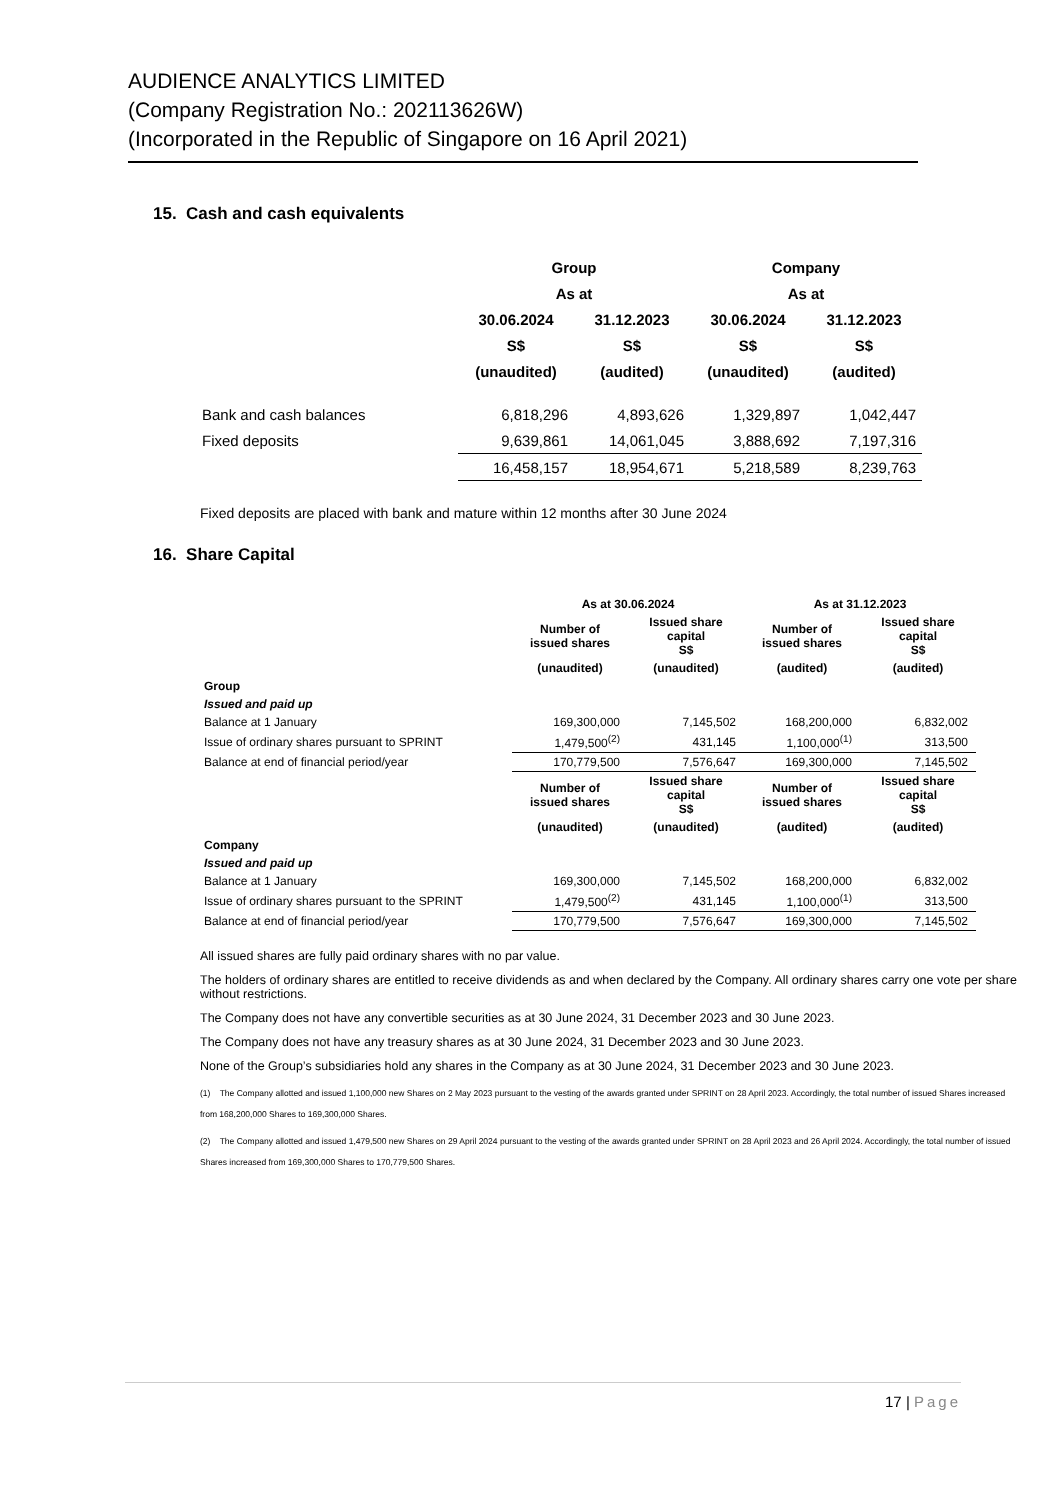AUDIENCE ANALYTICS LIMITED
(Company Registration No.: 202113626W)
(Incorporated in the Republic of Singapore on 16 April 2021)
15. Cash and cash equivalents
| | Group | | Company | |
| --- | --- | --- | --- | --- |
| | As at | | As at | |
| | 30.06.2024 | 31.12.2023 | 30.06.2024 | 31.12.2023 |
| | S$ | S$ | S$ | S$ |
| | (unaudited) | (audited) | (unaudited) | (audited) |
| Bank and cash balances | 6,818,296 | 4,893,626 | 1,329,897 | 1,042,447 |
| Fixed deposits | 9,639,861 | 14,061,045 | 3,888,692 | 7,197,316 |
| | 16,458,157 | 18,954,671 | 5,218,589 | 8,239,763 |
Fixed deposits are placed with bank and mature within 12 months after 30 June 2024
16. Share Capital
| | As at 30.06.2024 | | As at 31.12.2023 | |
| --- | --- | --- | --- | --- |
| | Number of issued shares | Issued share capital S$ | Number of issued shares | Issued share capital S$ |
| | (unaudited) | (unaudited) | (audited) | (audited) |
| Group | | | | |
| Issued and paid up | | | | |
| Balance at 1 January | 169,300,000 | 7,145,502 | 168,200,000 | 6,832,002 |
| Issue of ordinary shares pursuant to SPRINT | 1,479,500<sup>(2)</sup> | 431,145 | 1,100,000<sup>(1)</sup> | 313,500 |
| Balance at end of financial period/year | 170,779,500 | 7,576,647 | 169,300,000 | 7,145,502 |
| | Number of issued shares | Issued share capital S$ | Number of issued shares | Issued share capital S$ |
| | (unaudited) | (unaudited) | (audited) | (audited) |
| Company | | | | |
| Issued and paid up | | | | |
| Balance at 1 January | 169,300,000 | 7,145,502 | 168,200,000 | 6,832,002 |
| Issue of ordinary shares pursuant to the SPRINT | 1,479,500<sup>(2)</sup> | 431,145 | 1,100,000<sup>(1)</sup> | 313,500 |
| Balance at end of financial period/year | 170,779,500 | 7,576,647 | 169,300,000 | 7,145,502 |
All issued shares are fully paid ordinary shares with no par value.
The holders of ordinary shares are entitled to receive dividends as and when declared by the Company. All ordinary shares carry one vote per share without restrictions.
The Company does not have any convertible securities as at 30 June 2024, 31 December 2023 and 30 June 2023.
The Company does not have any treasury shares as at 30 June 2024, 31 December 2023 and 30 June 2023.
None of the Group’s subsidiaries hold any shares in the Company as at 30 June 2024, 31 December 2023 and 30 June 2023.
(1) The Company allotted and issued 1,100,000 new Shares on 2 May 2023 pursuant to the vesting of the awards granted under SPRINT on 28 April 2023. Accordingly, the total number of issued Shares increased from 168,200,000 Shares to 169,300,000 Shares.
(2) The Company allotted and issued 1,479,500 new Shares on 29 April 2024 pursuant to the vesting of the awards granted under SPRINT on 28 April 2023 and 26 April 2024. Accordingly, the total number of issued Shares increased from 169,300,000 Shares to 170,779,500 Shares.
17 | Page